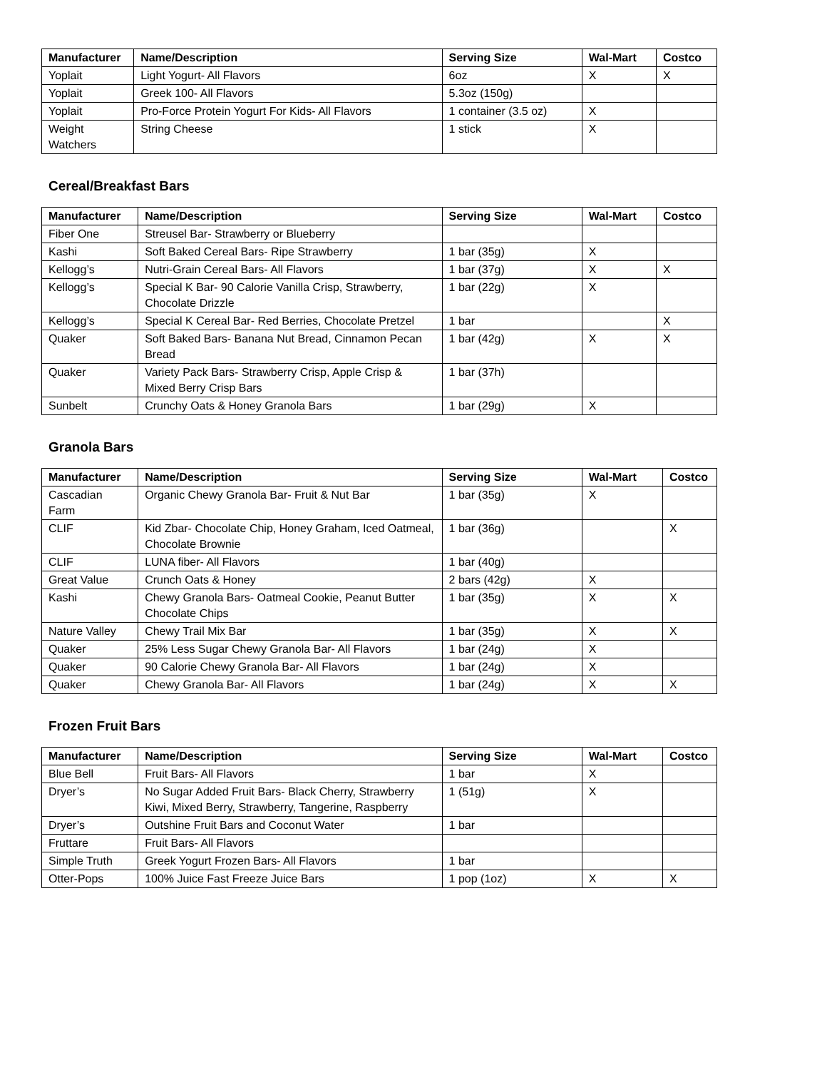| Manufacturer | Name/Description | Serving Size | Wal-Mart | Costco |
| --- | --- | --- | --- | --- |
| Yoplait | Light Yogurt- All Flavors | 6oz | X | X |
| Yoplait | Greek 100- All Flavors | 5.3oz (150g) | | |
| Yoplait | Pro-Force Protein Yogurt For Kids- All Flavors | 1 container (3.5 oz) | X | |
| Weight Watchers | String Cheese | 1 stick | X | |
Cereal/Breakfast Bars
| Manufacturer | Name/Description | Serving Size | Wal-Mart | Costco |
| --- | --- | --- | --- | --- |
| Fiber One | Streusel Bar- Strawberry or Blueberry | | | |
| Kashi | Soft Baked Cereal Bars- Ripe Strawberry | 1 bar (35g) | X | |
| Kellogg’s | Nutri-Grain Cereal Bars- All Flavors | 1 bar (37g) | X | X |
| Kellogg’s | Special K Bar- 90 Calorie Vanilla Crisp, Strawberry, Chocolate Drizzle | 1 bar (22g) | X | |
| Kellogg’s | Special K Cereal Bar- Red Berries, Chocolate Pretzel | 1 bar | | X |
| Quaker | Soft Baked Bars- Banana Nut Bread, Cinnamon Pecan Bread | 1 bar (42g) | X | X |
| Quaker | Variety Pack Bars- Strawberry Crisp, Apple Crisp & Mixed Berry Crisp Bars | 1 bar (37h) | | |
| Sunbelt | Crunchy Oats & Honey Granola Bars | 1 bar (29g) | X | |
Granola Bars
| Manufacturer | Name/Description | Serving Size | Wal-Mart | Costco |
| --- | --- | --- | --- | --- |
| Cascadian Farm | Organic Chewy Granola Bar- Fruit & Nut Bar | 1 bar (35g) | X | |
| CLIF | Kid Zbar- Chocolate Chip, Honey Graham, Iced Oatmeal, Chocolate Brownie | 1 bar (36g) | | X |
| CLIF | LUNA fiber- All Flavors | 1 bar (40g) | | |
| Great Value | Crunch Oats & Honey | 2 bars (42g) | X | |
| Kashi | Chewy Granola Bars- Oatmeal Cookie, Peanut Butter Chocolate Chips | 1 bar (35g) | X | X |
| Nature Valley | Chewy Trail Mix Bar | 1 bar (35g) | X | X |
| Quaker | 25% Less Sugar Chewy Granola Bar- All Flavors | 1 bar (24g) | X | |
| Quaker | 90 Calorie Chewy Granola Bar- All Flavors | 1 bar (24g) | X | |
| Quaker | Chewy Granola Bar- All Flavors | 1 bar (24g) | X | X |
Frozen Fruit Bars
| Manufacturer | Name/Description | Serving Size | Wal-Mart | Costco |
| --- | --- | --- | --- | --- |
| Blue Bell | Fruit Bars- All Flavors | 1 bar | X | |
| Dryer’s | No Sugar Added Fruit Bars- Black Cherry, Strawberry Kiwi, Mixed Berry, Strawberry, Tangerine, Raspberry | 1 (51g) | X | |
| Dryer’s | Outshine Fruit Bars and Coconut Water | 1 bar | | |
| Fruttare | Fruit Bars- All Flavors | | | |
| Simple Truth | Greek Yogurt Frozen Bars- All Flavors | 1 bar | | |
| Otter-Pops | 100% Juice Fast Freeze Juice Bars | 1 pop (1oz) | X | X |